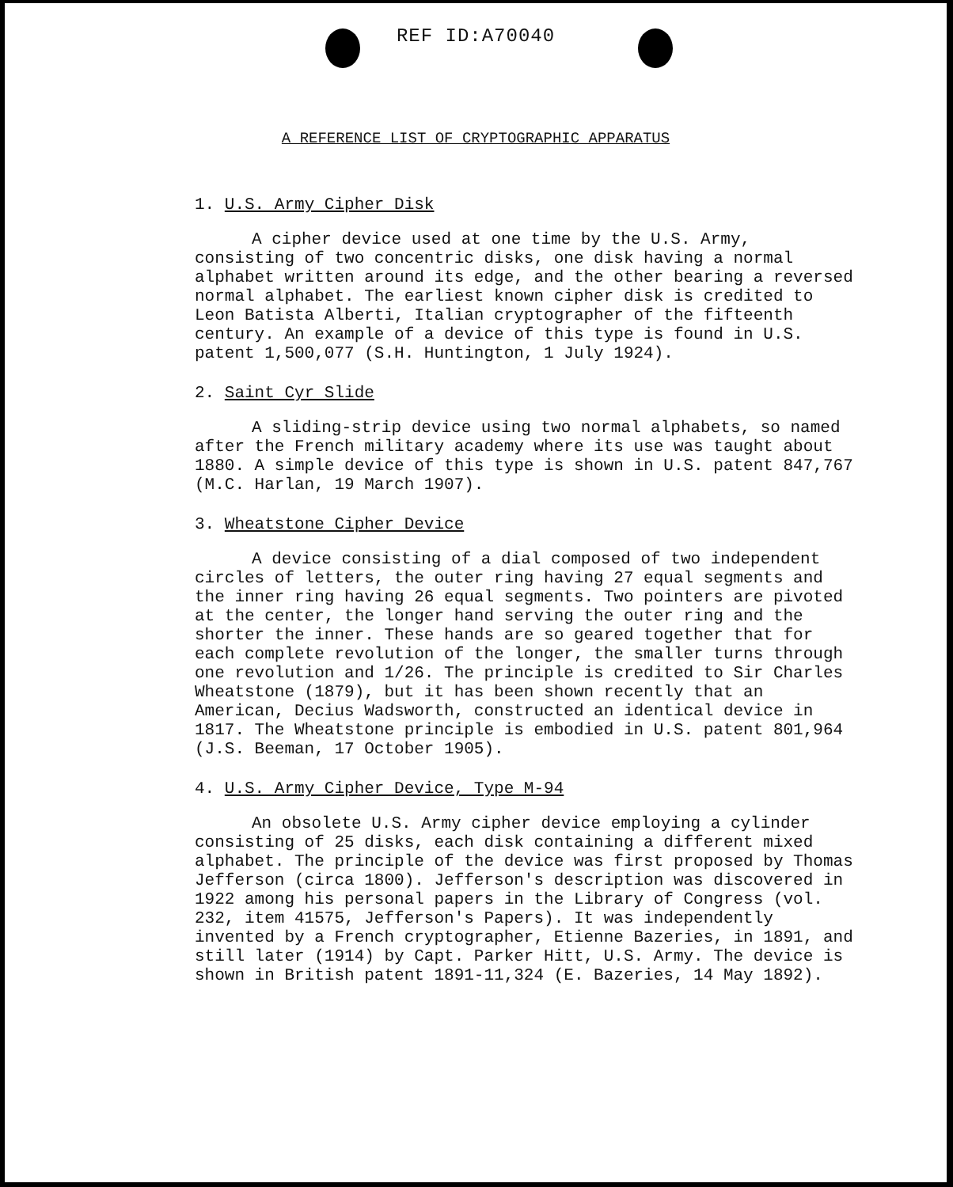REF ID:A70040
A REFERENCE LIST OF CRYPTOGRAPHIC APPARATUS
1. U.S. Army Cipher Disk
A cipher device used at one time by the U.S. Army, consisting of two concentric disks, one disk having a normal alphabet written around its edge, and the other bearing a reversed normal alphabet. The earliest known cipher disk is credited to Leon Batista Alberti, Italian cryptographer of the fifteenth century. An example of a device of this type is found in U.S. patent 1,500,077 (S.H. Huntington, 1 July 1924).
2. Saint Cyr Slide
A sliding-strip device using two normal alphabets, so named after the French military academy where its use was taught about 1880. A simple device of this type is shown in U.S. patent 847,767 (M.C. Harlan, 19 March 1907).
3. Wheatstone Cipher Device
A device consisting of a dial composed of two independent circles of letters, the outer ring having 27 equal segments and the inner ring having 26 equal segments. Two pointers are pivoted at the center, the longer hand serving the outer ring and the shorter the inner. These hands are so geared together that for each complete revolution of the longer, the smaller turns through one revolution and 1/26. The principle is credited to Sir Charles Wheatstone (1879), but it has been shown recently that an American, Decius Wadsworth, constructed an identical device in 1817. The Wheatstone principle is embodied in U.S. patent 801,964 (J.S. Beeman, 17 October 1905).
4. U.S. Army Cipher Device, Type M-94
An obsolete U.S. Army cipher device employing a cylinder consisting of 25 disks, each disk containing a different mixed alphabet. The principle of the device was first proposed by Thomas Jefferson (circa 1800). Jefferson's description was discovered in 1922 among his personal papers in the Library of Congress (vol. 232, item 41575, Jefferson's Papers). It was independently invented by a French cryptographer, Etienne Bazeries, in 1891, and still later (1914) by Capt. Parker Hitt, U.S. Army. The device is shown in British patent 1891-11,324 (E. Bazeries, 14 May 1892).